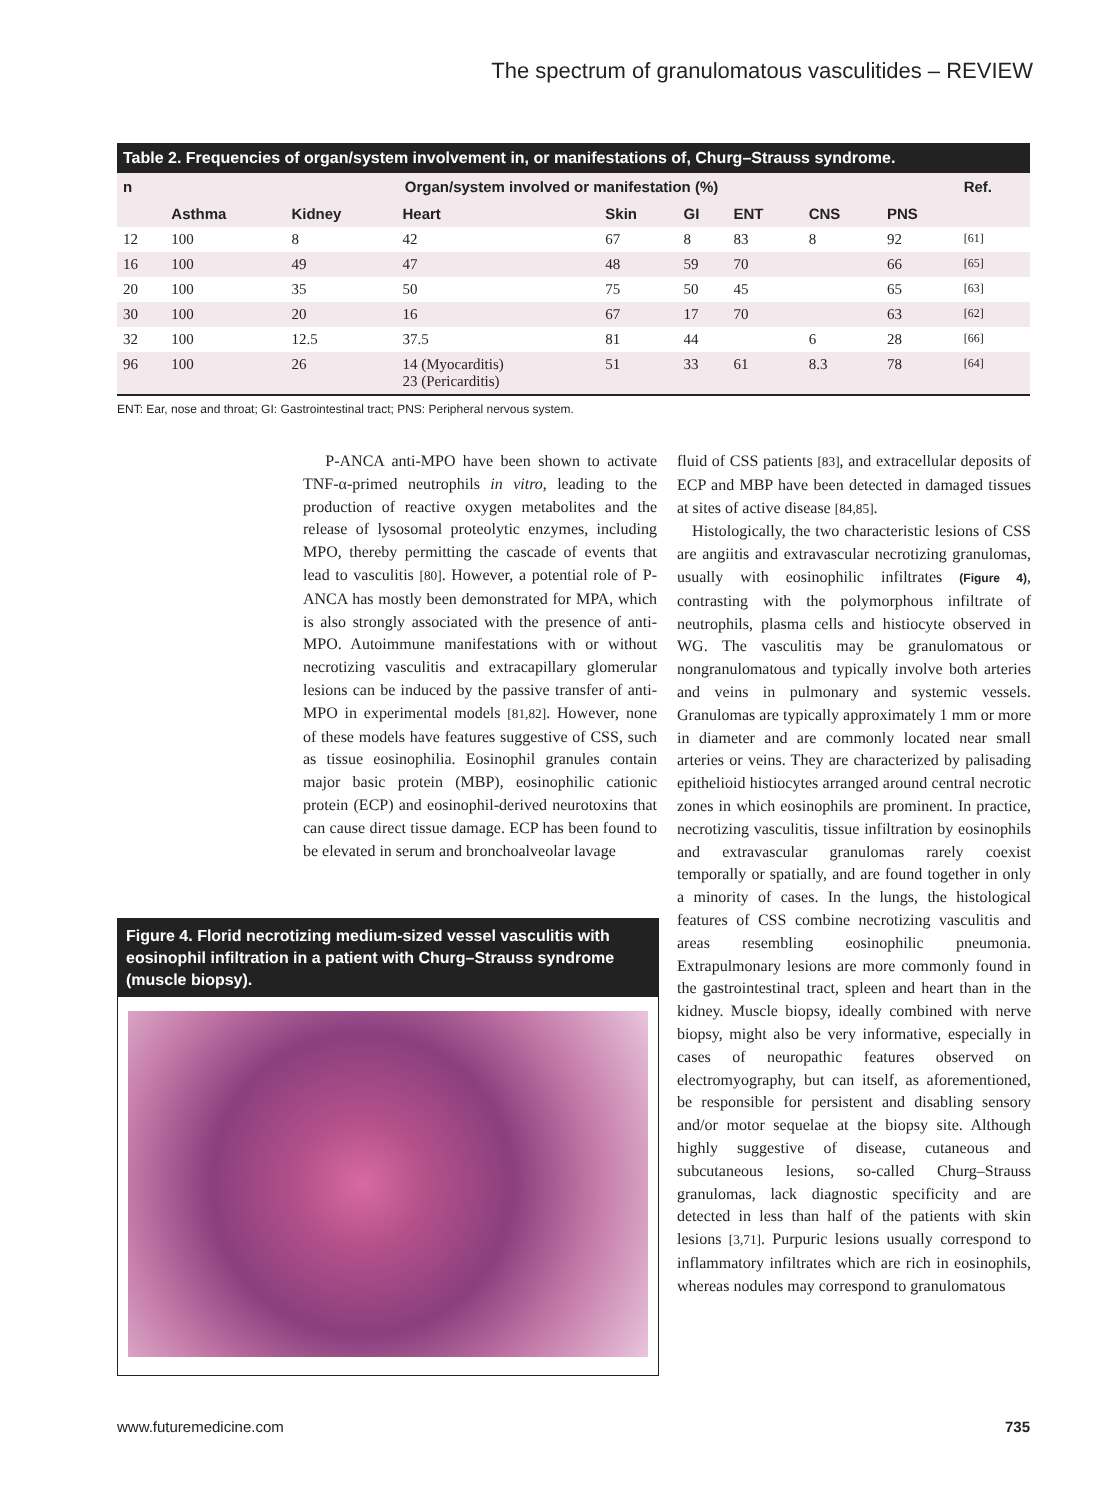The spectrum of granulomatous vasculitides – REVIEW
Table 2. Frequencies of organ/system involvement in, or manifestations of, Churg–Strauss syndrome.
| n | Organ/system involved or manifestation (%) | | | | | | | | Ref. |
| --- | --- | --- | --- | --- | --- | --- | --- | --- | --- |
| | Asthma | Kidney | Heart | Skin | GI | ENT | CNS | PNS | |
| 12 | 100 | 8 | 42 | 67 | 8 | 83 | 8 | 92 | [61] |
| 16 | 100 | 49 | 47 | 48 | 59 | 70 | | 66 | [65] |
| 20 | 100 | 35 | 50 | 75 | 50 | 45 | | 65 | [63] |
| 30 | 100 | 20 | 16 | 67 | 17 | 70 | | 63 | [62] |
| 32 | 100 | 12.5 | 37.5 | 81 | 44 | | 6 | 28 | [66] |
| 96 | 100 | 26 | 14 (Myocarditis) 23 (Pericarditis) | 51 | 33 | 61 | 8.3 | 78 | [64] |
ENT: Ear, nose and throat; GI: Gastrointestinal tract; PNS: Peripheral nervous system.
P-ANCA anti-MPO have been shown to activate TNF-α-primed neutrophils in vitro, leading to the production of reactive oxygen metabolites and the release of lysosomal proteolytic enzymes, including MPO, thereby permitting the cascade of events that lead to vasculitis [80]. However, a potential role of P-ANCA has mostly been demonstrated for MPA, which is also strongly associated with the presence of anti-MPO. Autoimmune manifestations with or without necrotizing vasculitis and extracapillary glomerular lesions can be induced by the passive transfer of anti-MPO in experimental models [81,82]. However, none of these models have features suggestive of CSS, such as tissue eosinophilia. Eosinophil granules contain major basic protein (MBP), eosinophilic cationic protein (ECP) and eosinophil-derived neurotoxins that can cause direct tissue damage. ECP has been found to be elevated in serum and bronchoalveolar lavage
Figure 4. Florid necrotizing medium-sized vessel vasculitis with eosinophil infiltration in a patient with Churg–Strauss syndrome (muscle biopsy).
fluid of CSS patients [83], and extracellular deposits of ECP and MBP have been detected in damaged tissues at sites of active disease [84,85].
Histologically, the two characteristic lesions of CSS are angiitis and extravascular necrotizing granulomas, usually with eosinophilic infiltrates (Figure 4), contrasting with the polymorphous infiltrate of neutrophils, plasma cells and histiocyte observed in WG. The vasculitis may be granulomatous or nongranulomatous and typically involve both arteries and veins in pulmonary and systemic vessels. Granulomas are typically approximately 1 mm or more in diameter and are commonly located near small arteries or veins. They are characterized by palisading epithelioid histiocytes arranged around central necrotic zones in which eosinophils are prominent. In practice, necrotizing vasculitis, tissue infiltration by eosinophils and extravascular granulomas rarely coexist temporally or spatially, and are found together in only a minority of cases. In the lungs, the histological features of CSS combine necrotizing vasculitis and areas resembling eosinophilic pneumonia. Extrapulmonary lesions are more commonly found in the gastrointestinal tract, spleen and heart than in the kidney. Muscle biopsy, ideally combined with nerve biopsy, might also be very informative, especially in cases of neuropathic features observed on electromyography, but can itself, as aforementioned, be responsible for persistent and disabling sensory and/or motor sequelae at the biopsy site. Although highly suggestive of disease, cutaneous and subcutaneous lesions, so-called Churg–Strauss granulomas, lack diagnostic specificity and are detected in less than half of the patients with skin lesions [3,71]. Purpuric lesions usually correspond to inflammatory infiltrates which are rich in eosinophils, whereas nodules may correspond to granulomatous
www.futuremedicine.com 735